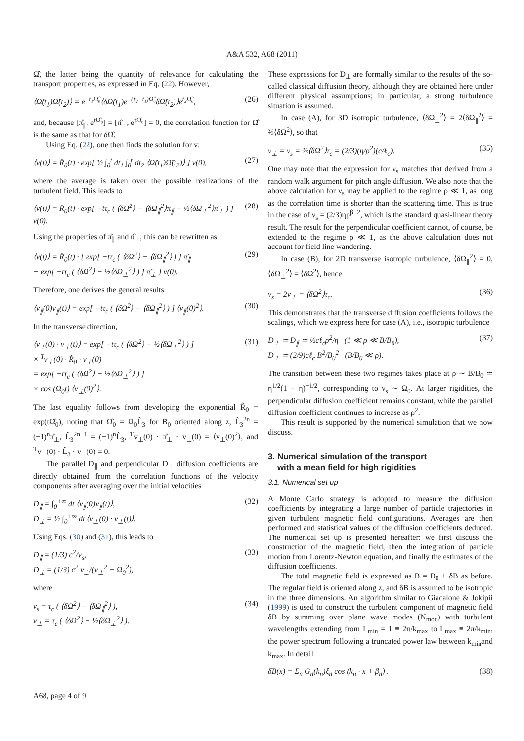A&A 532, A68 (2011)
Ω̂̂, the latter being the quantity of relevance for calculating the transport properties, as expressed in Eq. (22). However,
⟨Ω̂̂(t<sub>1</sub>)Ω̂̂(t<sub>2</sub>)⟩ = e<sup>−t₁Ω̂₀</sup>⟨δΩ̂(t<sub>1</sub>)e<sup>−(t₂−t₁)Ω̂₀</sup>δΩ̂(t<sub>2</sub>)⟩e<sup>t₂Ω̂₀</sup>, (26)
and, because [π̂<sub>∥</sub>, e<sup>tΩ̂₀</sup>] = [π̂<sub>⊥</sub>, e<sup>tΩ̂₀</sup>] = 0, the correlation function for Ω̂̂ is the same as that for δΩ̂.
Using Eq. (22), one then finds the solution for v:
⟨v(t)⟩ = R̂<sub>0</sub>(t) · exp[ ½ ∫<sub>0</sub><sup>t</sup> dt<sub>1</sub> ∫<sub>0</sub><sup>t</sup> dt<sub>2</sub> ⟨Ω̂̂(t<sub>1</sub>)Ω̂̂(t<sub>2</sub>)⟩ ] v(0), (27)
where the average is taken over the possible realizations of the turbulent field. This leads to
⟨v(t)⟩ = R̂<sub>0</sub>(t) · exp[ −tτ<sub>c</sub> ( ⟨δΩ<sup>2</sup>⟩ − ⟨δΩ<sub>∥</sub><sup>2</sup>⟩π̂<sub>∥</sub> − ½⟨δΩ<sub>⊥</sub><sup>2</sup>⟩π̂<sub>⊥</sub> ) ] v(0). (28)
Using the properties of π̂<sub>∥</sub> and π̂<sub>⊥</sub>, this can be rewritten as
⟨v(t)⟩ = R̂<sub>0</sub>(t) · { exp[ −tτ<sub>c</sub> ( ⟨δΩ<sup>2</sup>⟩ − ⟨δΩ<sub>∥</sub><sup>2</sup>⟩ ) ] π̂<sub>∥</sub>
+ exp[ −tτ<sub>c</sub> ( ⟨δΩ<sup>2</sup>⟩ − ½⟨δΩ<sub>⊥</sub><sup>2</sup>⟩ ) ] π̂<sub>⊥</sub> } v(0). (29)
Therefore, one derives the general results
⟨v<sub>∥</sub>(0)v<sub>∥</sub>(t)⟩ = exp[ −tτ<sub>c</sub> ( ⟨δΩ<sup>2</sup>⟩ − ⟨δΩ<sub>∥</sub><sup>2</sup>⟩ ) ] ⟨v<sub>∥</sub>(0)<sup>2</sup>⟩. (30)
In the transverse direction,
⟨v<sub>⊥</sub>(0) · v<sub>⊥</sub>(t)⟩ = exp[ −tτ<sub>c</sub> ( ⟨δΩ<sup>2</sup>⟩ − ½⟨δΩ<sub>⊥</sub><sup>2</sup>⟩ ) ]
× <sup>T</sup>v<sub>⊥</sub>(0) · R̂<sub>0</sub> · v<sub>⊥</sub>(0)
= exp[ −tτ<sub>c</sub> ( ⟨δΩ<sup>2</sup>⟩ − ½⟨δΩ<sub>⊥</sub><sup>2</sup>⟩ ) ]
× cos (Ω<sub>0</sub>t) ⟨v<sub>⊥</sub>(0)<sup>2</sup>⟩. (31)
The last equality follows from developing the exponential R̂<sub>0</sub> = exp(tΩ̂<sub>0</sub>), noting that Ω̂<sub>0</sub> = Ω<sub>0</sub>L̂<sub>3</sub> for B<sub>0</sub> oriented along z, L̂<sub>3</sub><sup>2n</sup> = (−1)<sup>n</sup>π̂<sub>⊥</sub>, L̂<sub>3</sub><sup>2n+1</sup> = (−1)<sup>n</sup>L̂<sub>3</sub>, <sup>T</sup>v<sub>⊥</sub>(0) · π̂<sub>⊥</sub> · v<sub>⊥</sub>(0) = ⟨v<sub>⊥</sub>(0)<sup>2</sup>⟩, and <sup>T</sup>v<sub>⊥</sub>(0) · L̂<sub>3</sub> · v<sub>⊥</sub>(0) = 0.
The parallel D<sub>∥</sub> and perpendicular D<sub>⊥</sub> diffusion coefficients are directly obtained from the correlation functions of the velocity components after averaging over the initial velocities
D<sub>∥</sub> = ∫<sub>0</sub><sup>+∞</sup> dt ⟨v<sub>∥</sub>(0)v<sub>∥</sub>(t)⟩,
D<sub>⊥</sub> = ½ ∫<sub>0</sub><sup>+∞</sup> dt ⟨v<sub>⊥</sub>(0) · v<sub>⊥</sub>(t)⟩. (32)
Using Eqs. (30) and (31), this leads to
D<sub>∥</sub> = (1/3) c<sup>2</sup>/ν<sub>s</sub>,
D<sub>⊥</sub> = (1/3) c<sup>2</sup> ν<sub>⊥</sub>/(ν<sub>⊥</sub><sup>2</sup> + Ω<sub>0</sub><sup>2</sup>), (33)
where
ν<sub>s</sub> = τ<sub>c</sub> ( ⟨δΩ<sup>2</sup>⟩ − ⟨δΩ<sub>∥</sub><sup>2</sup>⟩ ),
ν<sub>⊥</sub> = τ<sub>c</sub> ( ⟨δΩ<sup>2</sup>⟩ − ½⟨δΩ<sub>⊥</sub><sup>2</sup>⟩ ). (34)
These expressions for D<sub>⊥</sub> are formally similar to the results of the so-called classical diffusion theory, although they are obtained here under different physical assumptions; in particular, a strong turbulence situation is assumed.
In case (A), for 3D isotropic turbulence, ⟨δΩ<sub>⊥</sub><sup>2</sup>⟩ = 2⟨δΩ<sub>∥</sub><sup>2</sup>⟩ = ⅔⟨δΩ<sup>2</sup>⟩, so that
ν<sub>⊥</sub> = ν<sub>s</sub> = ⅔⟨δΩ<sup>2</sup>⟩τ<sub>c</sub> = (2/3)(η/ρ<sup>2</sup>)(c/ℓ<sub>c</sub>). (35)
One may note that the expression for ν<sub>s</sub> matches that derived from a random walk argument for pitch angle diffusion. We also note that the above calculation for ν<sub>s</sub> may be applied to the regime ρ ≪ 1, as long as the correlation time is shorter than the scattering time. This is true in the case of ν<sub>s</sub> = (2/3)ηρ<sup>β−2</sup>, which is the standard quasi-linear theory result. The result for the perpendicular coefficient cannot, of course, be extended to the regime ρ ≪ 1, as the above calculation does not account for field line wandering.
In case (B), for 2D transverse isotropic turbulence, ⟨δΩ<sub>∥</sub><sup>2</sup>⟩ = 0, ⟨δΩ<sub>⊥</sub><sup>2</sup>⟩ = ⟨δΩ<sup>2</sup>⟩, hence
ν<sub>s</sub> = 2ν<sub>⊥</sub> = ⟨δΩ<sup>2</sup>⟩τ<sub>c</sub>. (36)
This demonstrates that the transverse diffusion coefficients follows the scalings, which we express here for case (A), i.e., isotropic turbulence
D<sub>⊥</sub> ≃ D<sub>∥</sub> ≃ ½cℓ<sub>c</sub>ρ<sup>2</sup>/η (1 ≪ ρ ≪ B̄/B<sub>0</sub>),
D<sub>⊥</sub> ≃ (2/9)cℓ<sub>c</sub> B̄<sup>2</sup>/B<sub>0</sub><sup>2</sup> (B̄/B<sub>0</sub> ≪ ρ). (37)
The transition between these two regimes takes place at ρ ∼ B̄/B<sub>0</sub> ≃ η<sup>1/2</sup>(1 − η)<sup>−1/2</sup>, corresponding to ν<sub>s</sub> ∼ Ω<sub>0</sub>. At larger rigidities, the perpendicular diffusion coefficient remains constant, while the parallel diffusion coefficient continues to increase as ρ<sup>2</sup>.
This result is supported by the numerical simulation that we now discuss.
3. Numerical simulation of the transport
with a mean field for high rigidities
3.1. Numerical set up
A Monte Carlo strategy is adopted to measure the diffusion coefficients by integrating a large number of particle trajectories in given turbulent magnetic field configurations. Averages are then performed and statistical values of the diffusion coefficients deduced. The numerical set up is presented hereafter: we first discuss the construction of the magnetic field, then the integration of particle motion from Lorentz-Newton equation, and finally the estimates of the diffusion coefficients.
The total magnetic field is expressed as B = B<sub>0</sub> + δB as before. The regular field is oriented along z, and δB is assumed to be isotropic in the three dimensions. An algorithm similar to Giacalone & Jokipii (1999) is used to construct the turbulent component of magnetic field δB by summing over plane wave modes (N<sub>mod</sub>) with turbulent wavelengths extending from L<sub>min</sub> = 1 ≡ 2π/k<sub>max</sub> to L<sub>max</sub> ≡ 2π/k<sub>min</sub>, the power spectrum following a truncated power law between k<sub>min</sub>and k<sub>max</sub>. In detail
δB(x) = Σ<sub>n</sub> G<sub>n</sub>(k<sub>n</sub>)ξ<sub>n</sub> cos (k<sub>n</sub> · x + β<sub>n</sub>) . (38)
A68, page 4 of 9